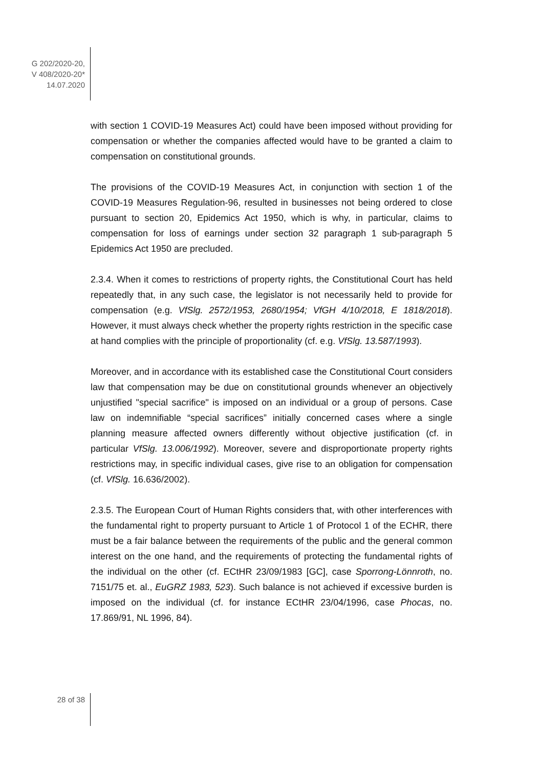G 202/2020-20,
V 408/2020-20*
14.07.2020
with section 1 COVID-19 Measures Act) could have been imposed without providing for compensation or whether the companies affected would have to be granted a claim to compensation on constitutional grounds.
The provisions of the COVID-19 Measures Act, in conjunction with section 1 of the COVID-19 Measures Regulation-96, resulted in businesses not being ordered to close pursuant to section 20, Epidemics Act 1950, which is why, in particular, claims to compensation for loss of earnings under section 32 paragraph 1 sub-paragraph 5 Epidemics Act 1950 are precluded.
2.3.4. When it comes to restrictions of property rights, the Constitutional Court has held repeatedly that, in any such case, the legislator is not necessarily held to provide for compensation (e.g. VfSlg. 2572/1953, 2680/1954; VfGH 4/10/2018, E 1818/2018). However, it must always check whether the property rights restriction in the specific case at hand complies with the principle of proportionality (cf. e.g. VfSlg. 13.587/1993).
Moreover, and in accordance with its established case the Constitutional Court considers law that compensation may be due on constitutional grounds whenever an objectively unjustified "special sacrifice" is imposed on an individual or a group of persons. Case law on indemnifiable “special sacrifices” initially concerned cases where a single planning measure affected owners differently without objective justification (cf. in particular VfSlg. 13.006/1992). Moreover, severe and disproportionate property rights restrictions may, in specific individual cases, give rise to an obligation for compensation (cf. VfSlg. 16.636/2002).
2.3.5. The European Court of Human Rights considers that, with other interferences with the fundamental right to property pursuant to Article 1 of Protocol 1 of the ECHR, there must be a fair balance between the requirements of the public and the general common interest on the one hand, and the requirements of protecting the fundamental rights of the individual on the other (cf. ECtHR 23/09/1983 [GC], case Sporrong-Lönnroth, no. 7151/75 et. al., EuGRZ 1983, 523). Such balance is not achieved if excessive burden is imposed on the individual (cf. for instance ECtHR 23/04/1996, case Phocas, no. 17.869/91, NL 1996, 84).
28 of 38